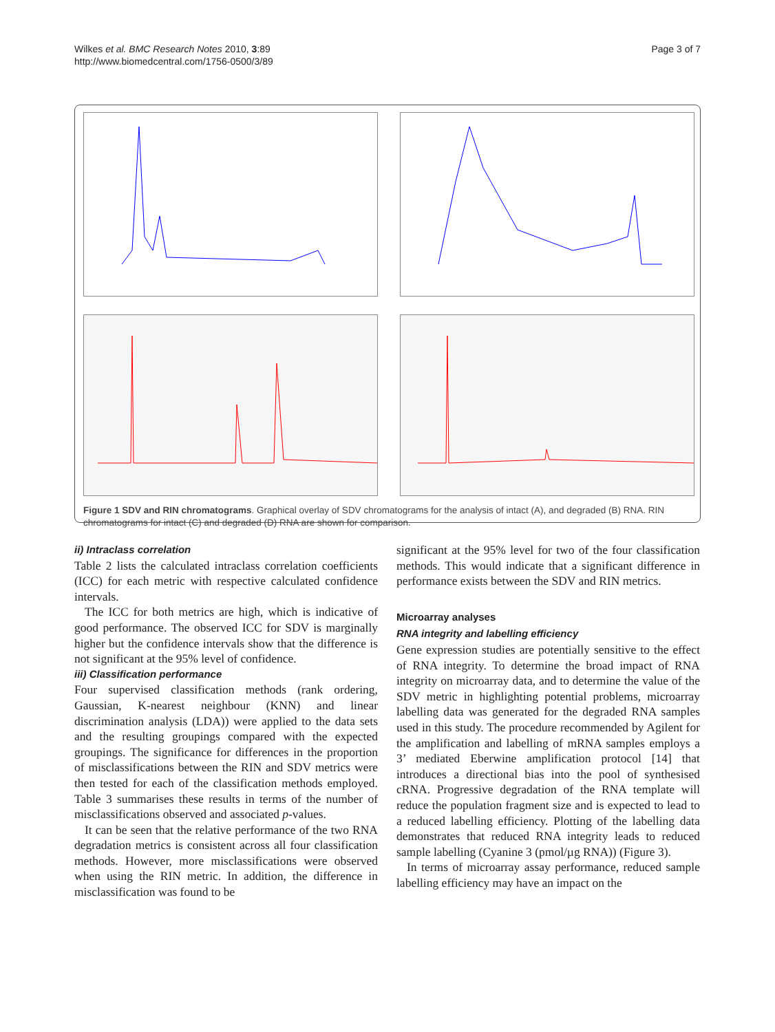Wilkes et al. BMC Research Notes 2010, 3:89
http://www.biomedcentral.com/1756-0500/3/89
Page 3 of 7
Figure 1 SDV and RIN chromatograms. Graphical overlay of SDV chromatograms for the analysis of intact (A), and degraded (B) RNA. RIN chromatograms for intact (C) and degraded (D) RNA are shown for comparison.
ii) Intraclass correlation
Table 2 lists the calculated intraclass correlation coefficients (ICC) for each metric with respective calculated confidence intervals.
The ICC for both metrics are high, which is indicative of good performance. The observed ICC for SDV is marginally higher but the confidence intervals show that the difference is not significant at the 95% level of confidence.
iii) Classification performance
Four supervised classification methods (rank ordering, Gaussian, K-nearest neighbour (KNN) and linear discrimination analysis (LDA)) were applied to the data sets and the resulting groupings compared with the expected groupings. The significance for differences in the proportion of misclassifications between the RIN and SDV metrics were then tested for each of the classification methods employed. Table 3 summarises these results in terms of the number of misclassifications observed and associated p-values.
It can be seen that the relative performance of the two RNA degradation metrics is consistent across all four classification methods. However, more misclassifications were observed when using the RIN metric. In addition, the difference in misclassification was found to be
significant at the 95% level for two of the four classification methods. This would indicate that a significant difference in performance exists between the SDV and RIN metrics.
Microarray analyses
RNA integrity and labelling efficiency
Gene expression studies are potentially sensitive to the effect of RNA integrity. To determine the broad impact of RNA integrity on microarray data, and to determine the value of the SDV metric in highlighting potential problems, microarray labelling data was generated for the degraded RNA samples used in this study. The procedure recommended by Agilent for the amplification and labelling of mRNA samples employs a 3’ mediated Eberwine amplification protocol [14] that introduces a directional bias into the pool of synthesised cRNA. Progressive degradation of the RNA template will reduce the population fragment size and is expected to lead to a reduced labelling efficiency. Plotting of the labelling data demonstrates that reduced RNA integrity leads to reduced sample labelling (Cyanine 3 (pmol/µg RNA)) (Figure 3).
In terms of microarray assay performance, reduced sample labelling efficiency may have an impact on the